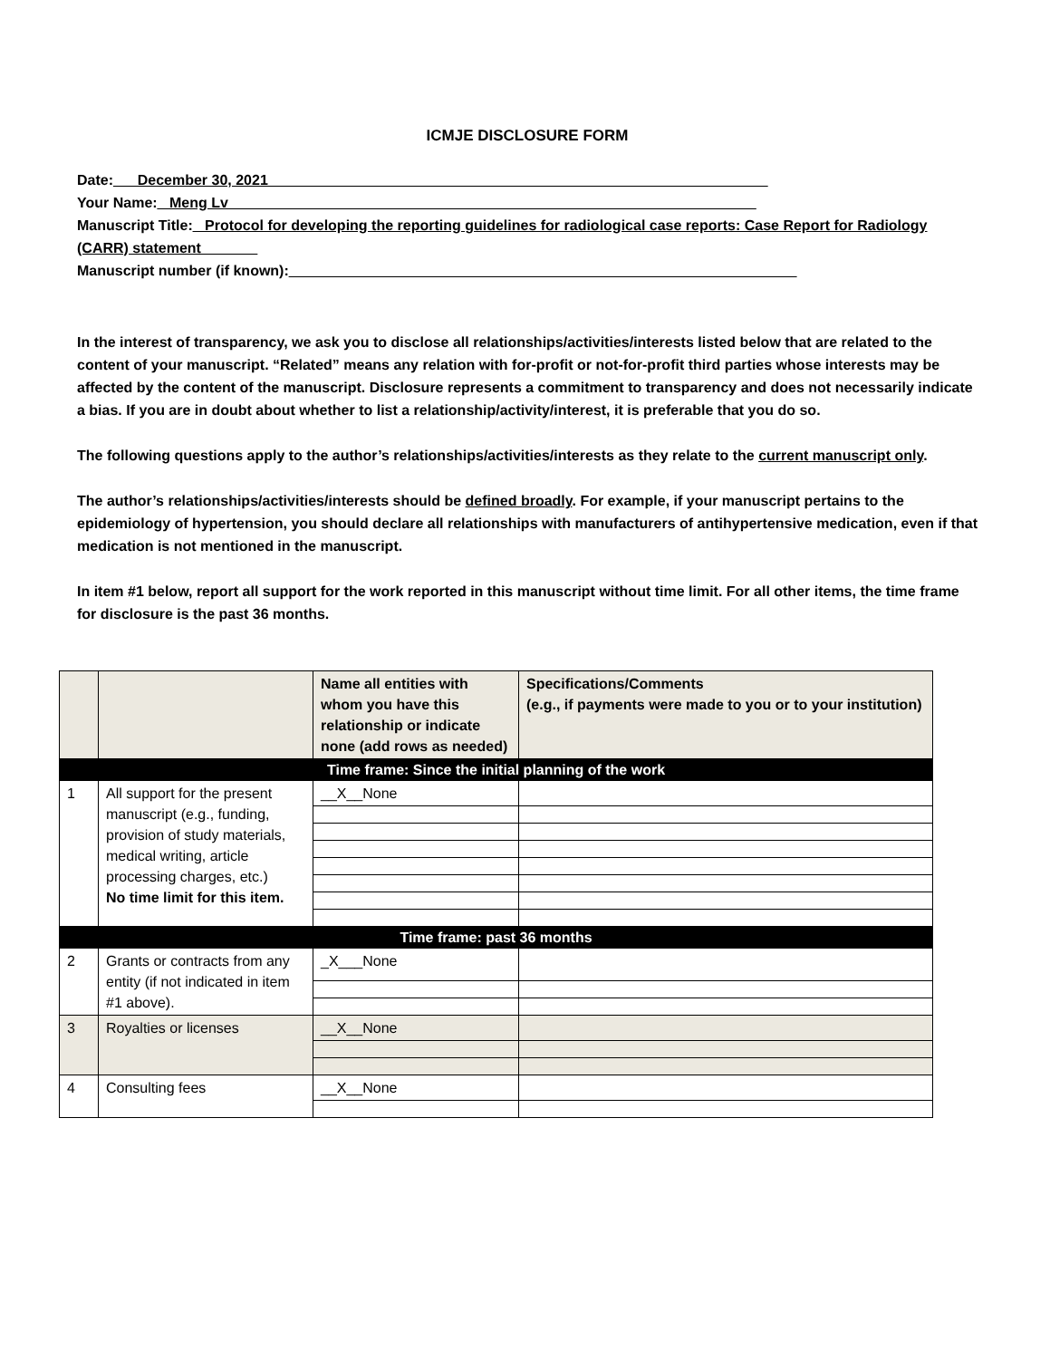ICMJE DISCLOSURE FORM
Date:___December 30, 2021______________________________________________________________
Your Name:_ Meng Lv _________________________________________________________________
Manuscript Title:_ Protocol for developing the reporting guidelines for radiological case reports: Case Report for Radiology (CARR) statement_______
Manuscript number (if known):_______________________________________________________________
In the interest of transparency, we ask you to disclose all relationships/activities/interests listed below that are related to the content of your manuscript. “Related” means any relation with for-profit or not-for-profit third parties whose interests may be affected by the content of the manuscript. Disclosure represents a commitment to transparency and does not necessarily indicate a bias. If you are in doubt about whether to list a relationship/activity/interest, it is preferable that you do so.
The following questions apply to the author’s relationships/activities/interests as they relate to the current manuscript only.
The author’s relationships/activities/interests should be defined broadly. For example, if your manuscript pertains to the epidemiology of hypertension, you should declare all relationships with manufacturers of antihypertensive medication, even if that medication is not mentioned in the manuscript.
In item #1 below, report all support for the work reported in this manuscript without time limit. For all other items, the time frame for disclosure is the past 36 months.
| | | Name all entities with whom you have this relationship or indicate none (add rows as needed) | Specifications/Comments (e.g., if payments were made to you or to your institution) |
| --- | --- | --- | --- |
| Time frame: Since the initial planning of the work | | | |
| 1 | All support for the present manuscript (e.g., funding, provision of study materials, medical writing, article processing charges, etc.) No time limit for this item. | __X__None | |
| Time frame: past 36 months | | | |
| 2 | Grants or contracts from any entity (if not indicated in item #1 above). | _X___None | |
| 3 | Royalties or licenses | __X__None | |
| 4 | Consulting fees | __X__None | |